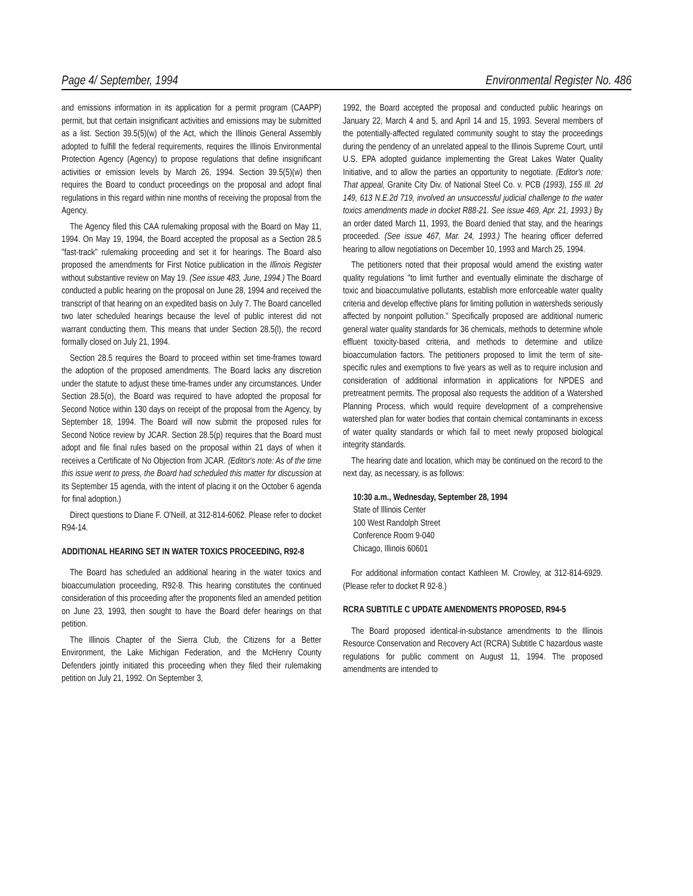Page 4/ September, 1994 Environmental Register No. 486
and emissions information in its application for a permit program (CAAPP) permit, but that certain insignificant activities and emissions may be submitted as a list. Section 39.5(5)(w) of the Act, which the Illinois General Assembly adopted to fulfill the federal requirements, requires the Illinois Environmental Protection Agency (Agency) to propose regulations that define insignificant activities or emission levels by March 26, 1994. Section 39.5(5)(w) then requires the Board to conduct proceedings on the proposal and adopt final regulations in this regard within nine months of receiving the proposal from the Agency.
The Agency filed this CAA rulemaking proposal with the Board on May 11, 1994. On May 19, 1994, the Board accepted the proposal as a Section 28.5 "fast-track" rulemaking proceeding and set it for hearings. The Board also proposed the amendments for First Notice publication in the Illinois Register without substantive review on May 19. (See issue 483, June, 1994.) The Board conducted a public hearing on the proposal on June 28, 1994 and received the transcript of that hearing on an expedited basis on July 7. The Board cancelled two later scheduled hearings because the level of public interest did not warrant conducting them. This means that under Section 28.5(l), the record formally closed on July 21, 1994.
Section 28.5 requires the Board to proceed within set time-frames toward the adoption of the proposed amendments. The Board lacks any discretion under the statute to adjust these time-frames under any circumstances. Under Section 28.5(o), the Board was required to have adopted the proposal for Second Notice within 130 days on receipt of the proposal from the Agency, by September 18, 1994. The Board will now submit the proposed rules for Second Notice review by JCAR. Section 28.5(p) requires that the Board must adopt and file final rules based on the proposal within 21 days of when it receives a Certificate of No Objection from JCAR. (Editor's note: As of the time this issue went to press, the Board had scheduled this matter for discussion at its September 15 agenda, with the intent of placing it on the October 6 agenda for final adoption.)
Direct questions to Diane F. O'Neill, at 312-814-6062. Please refer to docket R94-14.
ADDITIONAL HEARING SET IN WATER TOXICS PROCEEDING, R92-8
The Board has scheduled an additional hearing in the water toxics and bioaccumulation proceeding, R92-8. This hearing constitutes the continued consideration of this proceeding after the proponents filed an amended petition on June 23, 1993, then sought to have the Board defer hearings on that petition.
The Illinois Chapter of the Sierra Club, the Citizens for a Better Environment, the Lake Michigan Federation, and the McHenry County Defenders jointly initiated this proceeding when they filed their rulemaking petition on July 21, 1992. On September 3,
1992, the Board accepted the proposal and conducted public hearings on January 22, March 4 and 5, and April 14 and 15, 1993. Several members of the potentially-affected regulated community sought to stay the proceedings during the pendency of an unrelated appeal to the Illinois Supreme Court, until U.S. EPA adopted guidance implementing the Great Lakes Water Quality Initiative, and to allow the parties an opportunity to negotiate. (Editor's note: That appeal, Granite City Div. of National Steel Co. v. PCB (1993), 155 Ill. 2d 149, 613 N.E.2d 719, involved an unsuccessful judicial challenge to the water toxics amendments made in docket R88-21. See issue 469, Apr. 21, 1993.) By an order dated March 11, 1993, the Board denied that stay, and the hearings proceeded. (See issue 467, Mar. 24, 1993.) The hearing officer deferred hearing to allow negotiations on December 10, 1993 and March 25, 1994.
The petitioners noted that their proposal would amend the existing water quality regulations "to limit further and eventually eliminate the discharge of toxic and bioaccumulative pollutants, establish more enforceable water quality criteria and develop effective plans for limiting pollution in watersheds seriously affected by nonpoint pollution." Specifically proposed are additional numeric general water quality standards for 36 chemicals, methods to determine whole effluent toxicity-based criteria, and methods to determine and utilize bioaccumulation factors. The petitioners proposed to limit the term of site-specific rules and exemptions to five years as well as to require inclusion and consideration of additional information in applications for NPDES and pretreatment permits. The proposal also requests the addition of a Watershed Planning Process, which would require development of a comprehensive watershed plan for water bodies that contain chemical contaminants in excess of water quality standards or which fail to meet newly proposed biological integrity standards.
The hearing date and location, which may be continued on the record to the next day, as necessary, is as follows:
10:30 a.m., Wednesday, September 28, 1994
State of Illinois Center
100 West Randolph Street
Conference Room 9-040
Chicago, Illinois 60601
For additional information contact Kathleen M. Crowley, at 312-814-6929. (Please refer to docket R 92-8.)
RCRA SUBTITLE C UPDATE AMENDMENTS PROPOSED, R94-5
The Board proposed identical-in-substance amendments to the Illinois Resource Conservation and Recovery Act (RCRA) Subtitle C hazardous waste regulations for public comment on August 11, 1994. The proposed amendments are intended to